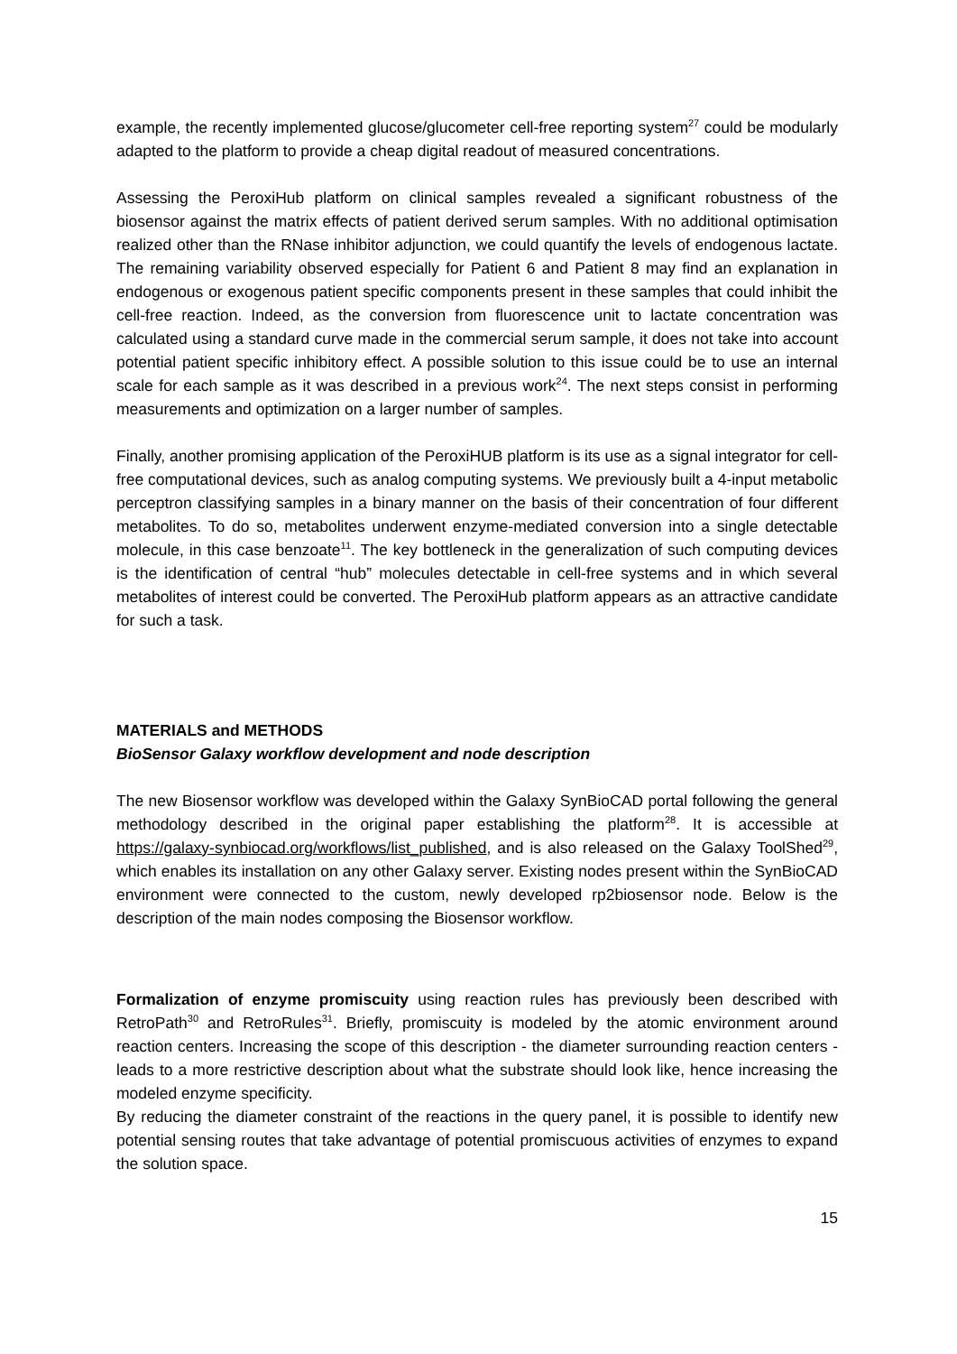example, the recently implemented glucose/glucometer cell-free reporting system<sup>27</sup> could be modularly adapted to the platform to provide a cheap digital readout of measured concentrations.
Assessing the PeroxiHub platform on clinical samples revealed a significant robustness of the biosensor against the matrix effects of patient derived serum samples. With no additional optimisation realized other than the RNase inhibitor adjunction, we could quantify the levels of endogenous lactate. The remaining variability observed especially for Patient 6 and Patient 8 may find an explanation in endogenous or exogenous patient specific components present in these samples that could inhibit the cell-free reaction. Indeed, as the conversion from fluorescence unit to lactate concentration was calculated using a standard curve made in the commercial serum sample, it does not take into account potential patient specific inhibitory effect. A possible solution to this issue could be to use an internal scale for each sample as it was described in a previous work<sup>24</sup>. The next steps consist in performing measurements and optimization on a larger number of samples.
Finally, another promising application of the PeroxiHUB platform is its use as a signal integrator for cell-free computational devices, such as analog computing systems. We previously built a 4-input metabolic perceptron classifying samples in a binary manner on the basis of their concentration of four different metabolites. To do so, metabolites underwent enzyme-mediated conversion into a single detectable molecule, in this case benzoate<sup>11</sup>. The key bottleneck in the generalization of such computing devices is the identification of central “hub” molecules detectable in cell-free systems and in which several metabolites of interest could be converted. The PeroxiHub platform appears as an attractive candidate for such a task.
MATERIALS and METHODS
BioSensor Galaxy workflow development and node description
The new Biosensor workflow was developed within the Galaxy SynBioCAD portal following the general methodology described in the original paper establishing the platform<sup>28</sup>. It is accessible at https://galaxy-synbiocad.org/workflows/list_published, and is also released on the Galaxy ToolShed<sup>29</sup>, which enables its installation on any other Galaxy server. Existing nodes present within the SynBioCAD environment were connected to the custom, newly developed rp2biosensor node. Below is the description of the main nodes composing the Biosensor workflow.
Formalization of enzyme promiscuity using reaction rules has previously been described with RetroPath<sup>30</sup> and RetroRules<sup>31</sup>. Briefly, promiscuity is modeled by the atomic environment around reaction centers. Increasing the scope of this description - the diameter surrounding reaction centers - leads to a more restrictive description about what the substrate should look like, hence increasing the modeled enzyme specificity.
By reducing the diameter constraint of the reactions in the query panel, it is possible to identify new potential sensing routes that take advantage of potential promiscuous activities of enzymes to expand the solution space.
15